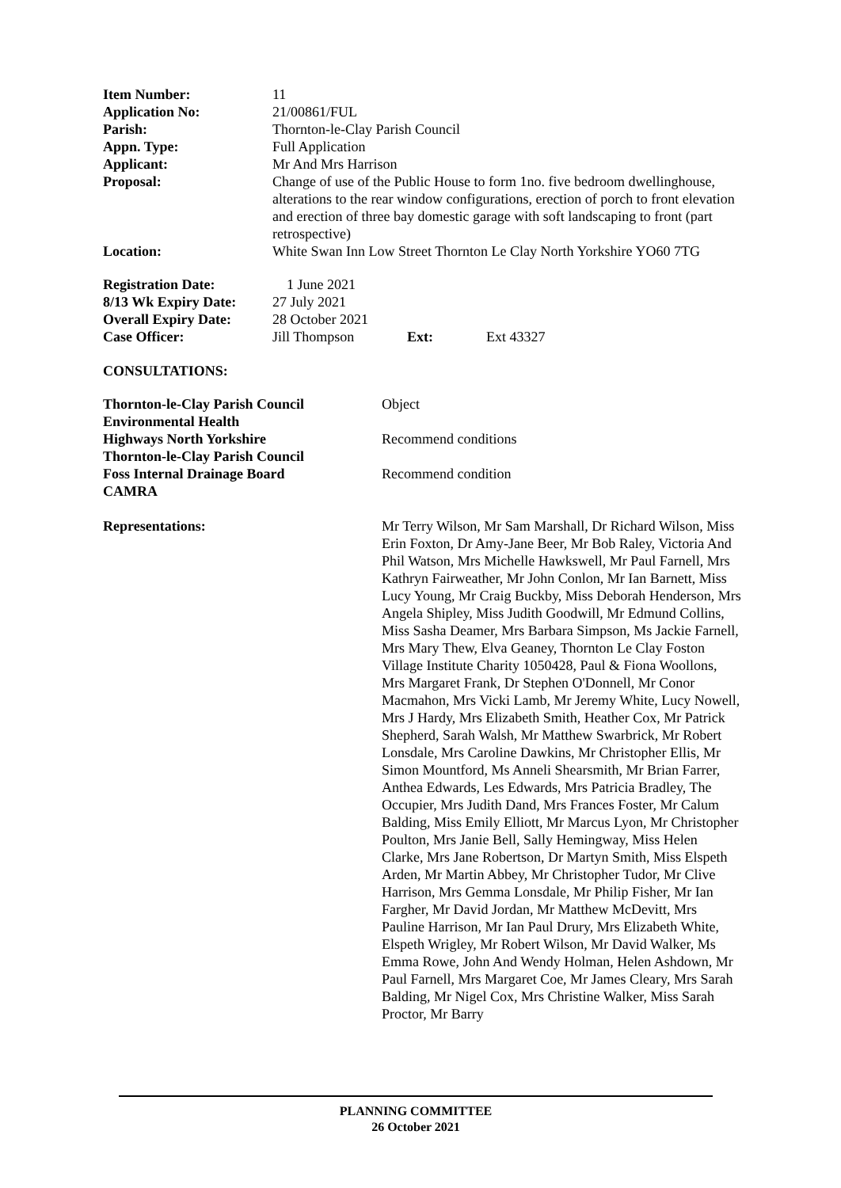| Item Number: | 11 |
| Application No: | 21/00861/FUL |
| Parish: | Thornton-le-Clay Parish Council |
| Appn. Type: | Full Application |
| Applicant: | Mr And Mrs Harrison |
| Proposal: | Change of use of the Public House to form 1no. five bedroom dwellinghouse, alterations to the rear window configurations, erection of porch to front elevation and erection of three bay domestic garage with soft landscaping to front (part retrospective) |
| Location: | White Swan Inn Low Street Thornton Le Clay North Yorkshire YO60 7TG |
| Registration Date: | 1 June 2021 | | |
| 8/13 Wk Expiry Date: | 27 July 2021 | | |
| Overall Expiry Date: | 28 October 2021 | | |
| Case Officer: | Jill Thompson | Ext: | Ext 43327 |
CONSULTATIONS:
| Thornton-le-Clay Parish Council | Object |
| Environmental Health | |
| Highways North Yorkshire | Recommend conditions |
| Thornton-le-Clay Parish Council | |
| Foss Internal Drainage Board | Recommend condition |
| CAMRA | |
| Representations: | Mr Terry Wilson, Mr Sam Marshall, Dr Richard Wilson, Miss Erin Foxton, Dr Amy-Jane Beer, Mr Bob Raley, Victoria And Phil Watson, Mrs Michelle Hawkswell, Mr Paul Farnell, Mrs Kathryn Fairweather, Mr John Conlon, Mr Ian Barnett, Miss Lucy Young, Mr Craig Buckby, Miss Deborah Henderson, Mrs Angela Shipley, Miss Judith Goodwill, Mr Edmund Collins, Miss Sasha Deamer, Mrs Barbara Simpson, Ms Jackie Farnell, Mrs Mary Thew, Elva Geaney, Thornton Le Clay Foston Village Institute Charity 1050428, Paul & Fiona Woollons, Mrs Margaret Frank, Dr Stephen O'Donnell, Mr Conor Macmahon, Mrs Vicki Lamb, Mr Jeremy White, Lucy Nowell, Mrs J Hardy, Mrs Elizabeth Smith, Heather Cox, Mr Patrick Shepherd, Sarah Walsh, Mr Matthew Swarbrick, Mr Robert Lonsdale, Mrs Caroline Dawkins, Mr Christopher Ellis, Mr Simon Mountford, Ms Anneli Shearsmith, Mr Brian Farrer, Anthea Edwards, Les Edwards, Mrs Patricia Bradley, The Occupier, Mrs Judith Dand, Mrs Frances Foster, Mr Calum Balding, Miss Emily Elliott, Mr Marcus Lyon, Mr Christopher Poulton, Mrs Janie Bell, Sally Hemingway, Miss Helen Clarke, Mrs Jane Robertson, Dr Martyn Smith, Miss Elspeth Arden, Mr Martin Abbey, Mr Christopher Tudor, Mr Clive Harrison, Mrs Gemma Lonsdale, Mr Philip Fisher, Mr Ian Fargher, Mr David Jordan, Mr Matthew McDevitt, Mrs Pauline Harrison, Mr Ian Paul Drury, Mrs Elizabeth White, Elspeth Wrigley, Mr Robert Wilson, Mr David Walker, Ms Emma Rowe, John And Wendy Holman, Helen Ashdown, Mr Paul Farnell, Mrs Margaret Coe, Mr James Cleary, Mrs Sarah Balding, Mr Nigel Cox, Mrs Christine Walker, Miss Sarah Proctor, Mr Barry |
PLANNING COMMITTEE
26 October 2021